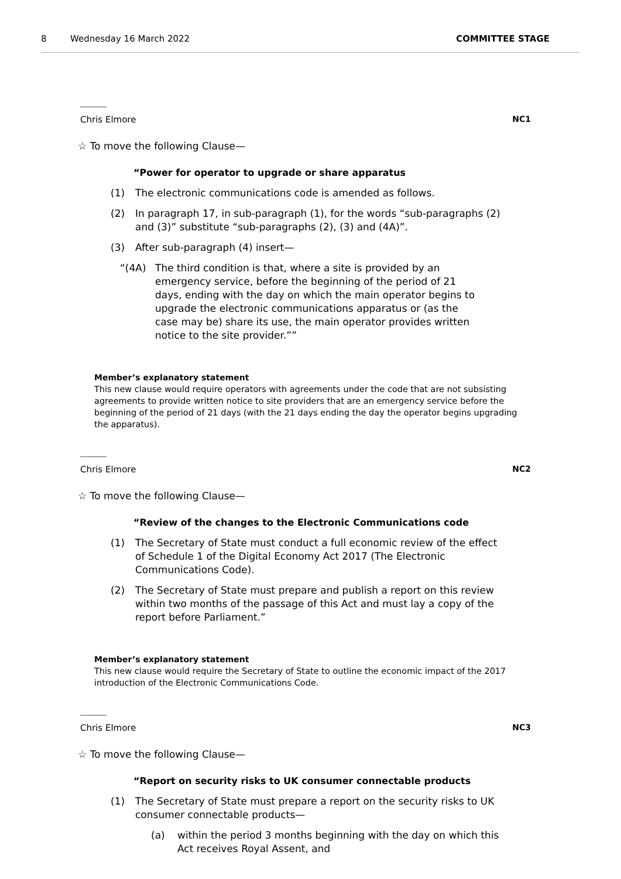8 Wednesday 16 March 2022 COMMITTEE STAGE
Chris Elmore NC1
☆ To move the following Clause—
“Power for operator to upgrade or share apparatus
(1) The electronic communications code is amended as follows.
(2) In paragraph 17, in sub-paragraph (1), for the words “sub-paragraphs (2) and (3)” substitute “sub-paragraphs (2), (3) and (4A)”.
(3) After sub-paragraph (4) insert—
“(4A) The third condition is that, where a site is provided by an emergency service, before the beginning of the period of 21 days, ending with the day on which the main operator begins to upgrade the electronic communications apparatus or (as the case may be) share its use, the main operator provides written notice to the site provider.””
Member’s explanatory statement
This new clause would require operators with agreements under the code that are not subsisting agreements to provide written notice to site providers that are an emergency service before the beginning of the period of 21 days (with the 21 days ending the day the operator begins upgrading the apparatus).
Chris Elmore NC2
☆ To move the following Clause—
“Review of the changes to the Electronic Communications code
(1) The Secretary of State must conduct a full economic review of the effect of Schedule 1 of the Digital Economy Act 2017 (The Electronic Communications Code).
(2) The Secretary of State must prepare and publish a report on this review within two months of the passage of this Act and must lay a copy of the report before Parliament.”
Member’s explanatory statement
This new clause would require the Secretary of State to outline the economic impact of the 2017 introduction of the Electronic Communications Code.
Chris Elmore NC3
☆ To move the following Clause—
“Report on security risks to UK consumer connectable products
(1) The Secretary of State must prepare a report on the security risks to UK consumer connectable products—
(a) within the period 3 months beginning with the day on which this Act receives Royal Assent, and